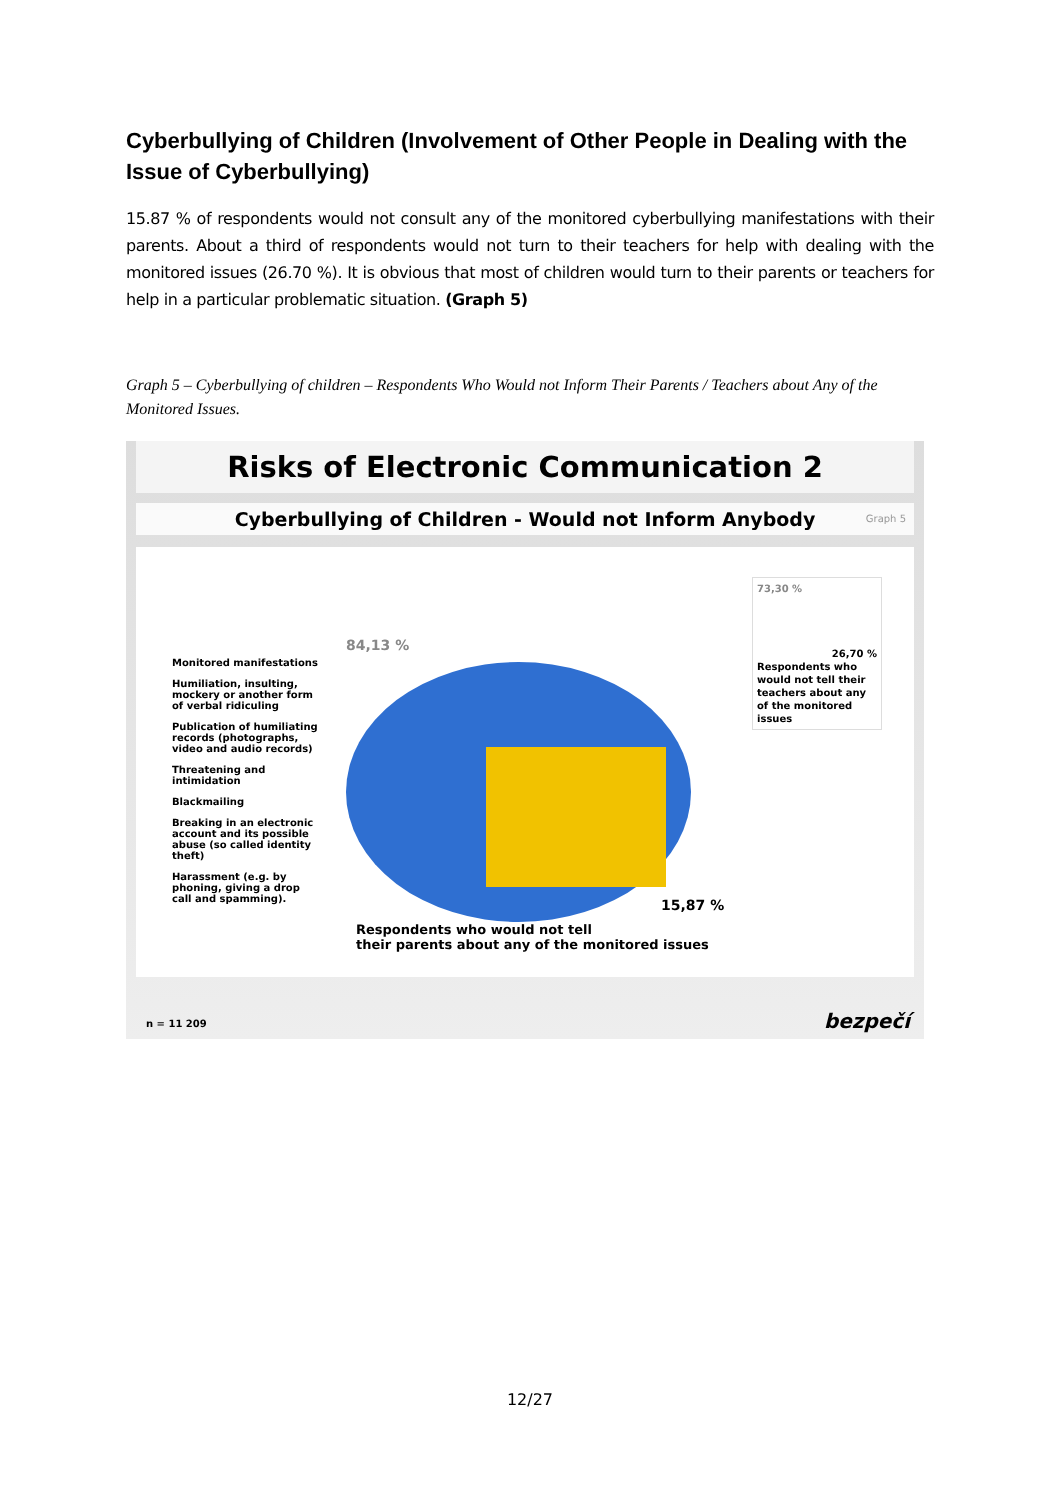Cyberbullying of Children (Involvement of Other People in Dealing with the Issue of Cyberbullying)
15.87 % of respondents would not consult any of the monitored cyberbullying manifestations with their parents. About a third of respondents would not turn to their teachers for help with dealing with the monitored issues (26.70 %). It is obvious that most of children would turn to their parents or teachers for help in a particular problematic situation. (Graph 5)
Graph 5 – Cyberbullying of children – Respondents Who Would not Inform Their Parents / Teachers about Any of the Monitored Issues.
Risks of Electronic Communication 2
Cyberbullying of Children - Would not Inform Anybody Graph 5
84,13 %
Monitored manifestations
Humiliation, insulting, mockery or another form of verbal ridiculing
Publication of humiliating records (photographs, video and audio records)
Threatening and intimidation
Blackmailing
Breaking in an electronic account and its possible abuse (so called identity theft)
Harassment (e.g. by phoning, giving a drop call and spamming).
73,30 %
26,70 %
Respondents who would not tell their teachers about any of the monitored issues
15,87 %
Respondents who would not tell
their parents about any of the monitored issues
n = 11 209 bezpečí
12/27